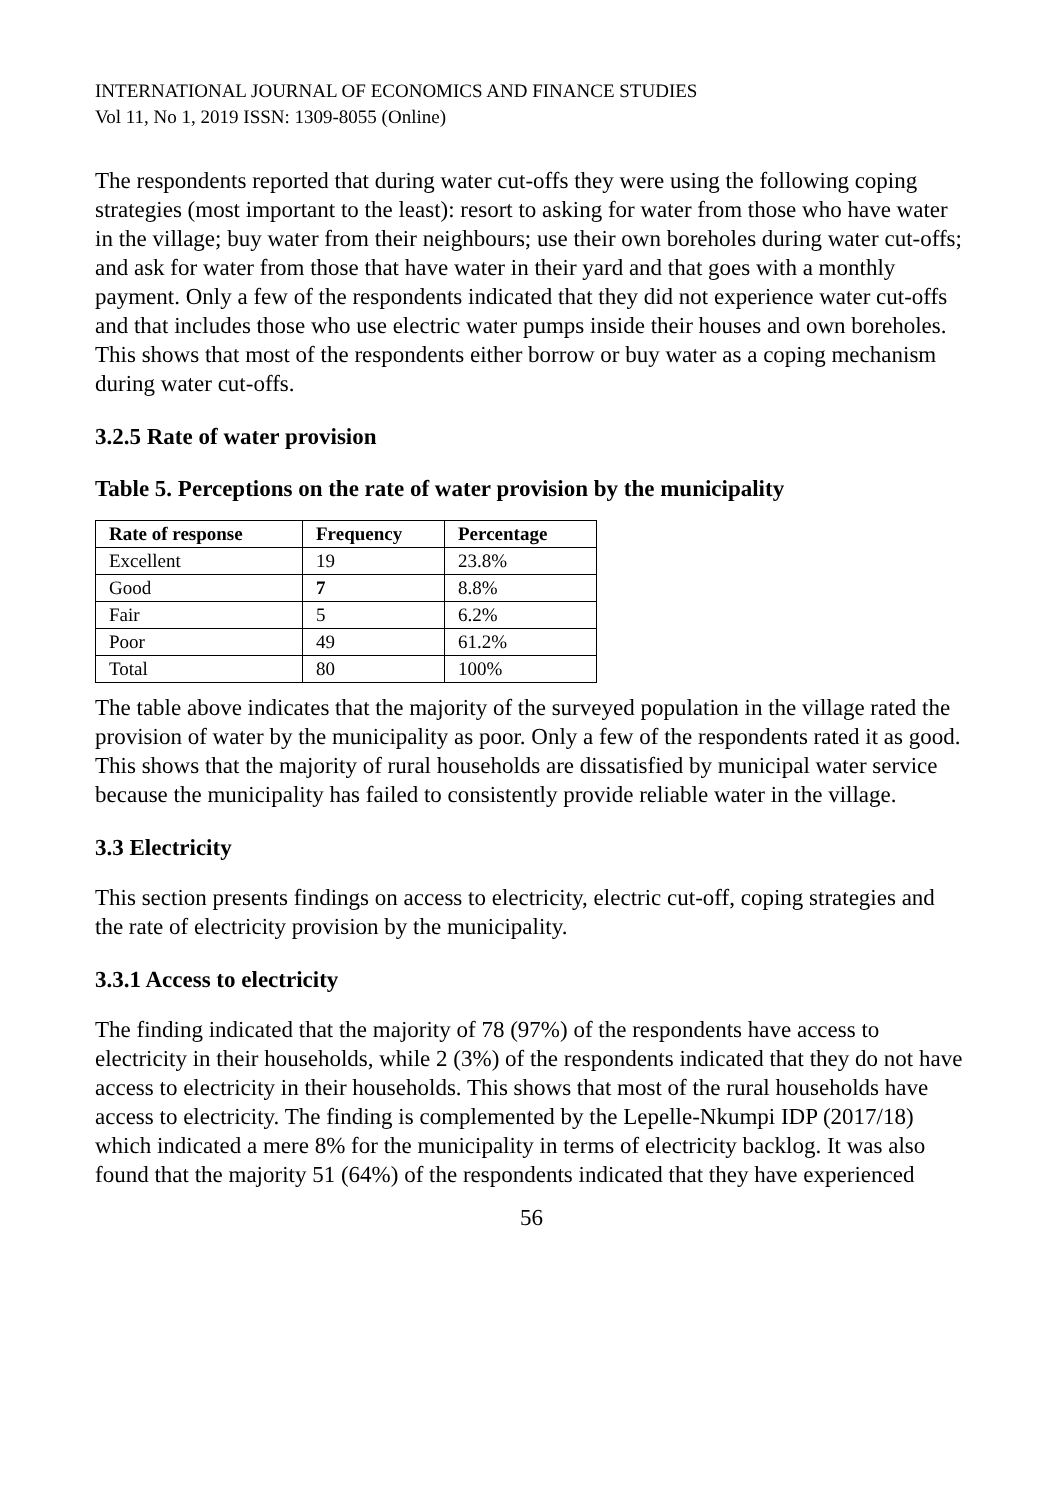INTERNATIONAL JOURNAL OF ECONOMICS AND FINANCE STUDIES
Vol 11, No 1, 2019 ISSN: 1309-8055 (Online)
The respondents reported that during water cut-offs they were using the following coping strategies (most important to the least): resort to asking for water from those who have water in the village; buy water from their neighbours; use their own boreholes during water cut-offs; and ask for water from those that have water in their yard and that goes with a monthly payment. Only a few of the respondents indicated that they did not experience water cut-offs and that includes those who use electric water pumps inside their houses and own boreholes. This shows that most of the respondents either borrow or buy water as a coping mechanism during water cut-offs.
3.2.5 Rate of water provision
Table 5. Perceptions on the rate of water provision by the municipality
| Rate of response | Frequency | Percentage |
| --- | --- | --- |
| Excellent | 19 | 23.8% |
| Good | 7 | 8.8% |
| Fair | 5 | 6.2% |
| Poor | 49 | 61.2% |
| Total | 80 | 100% |
The table above indicates that the majority of the surveyed population in the village rated the provision of water by the municipality as poor. Only a few of the respondents rated it as good. This shows that the majority of rural households are dissatisfied by municipal water service because the municipality has failed to consistently provide reliable water in the village.
3.3 Electricity
This section presents findings on access to electricity, electric cut-off, coping strategies and the rate of electricity provision by the municipality.
3.3.1 Access to electricity
The finding indicated that the majority of 78 (97%) of the respondents have access to electricity in their households, while 2 (3%) of the respondents indicated that they do not have access to electricity in their households. This shows that most of the rural households have access to electricity. The finding is complemented by the Lepelle-Nkumpi IDP (2017/18) which indicated a mere 8% for the municipality in terms of electricity backlog. It was also found that the majority 51 (64%) of the respondents indicated that they have experienced
56